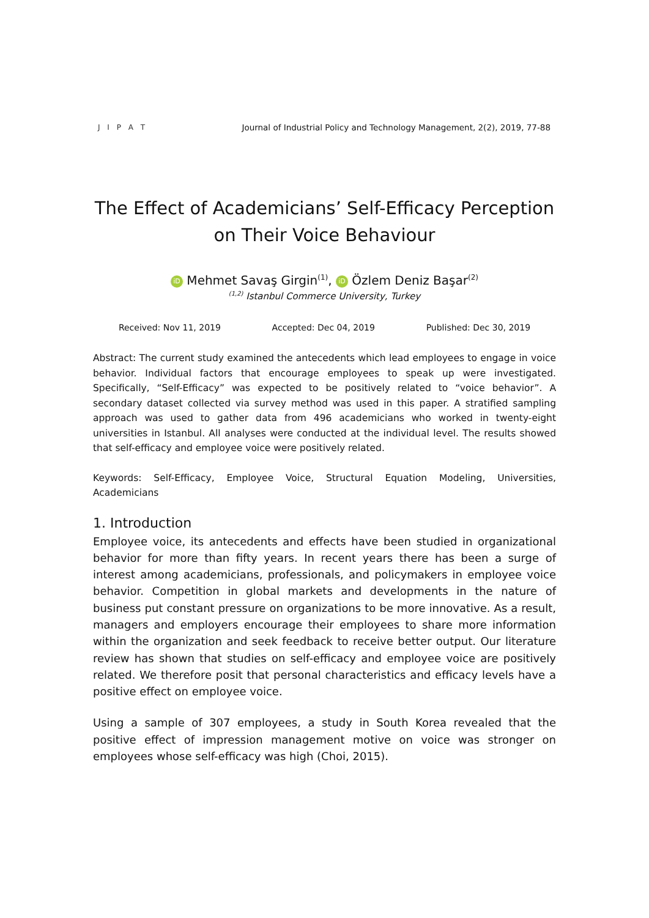J I P A T
Journal of Industrial Policy and Technology Management, 2(2), 2019, 77-88
The Effect of Academicians’ Self-Efficacy Perception
on Their Voice Behaviour
iD Mehmet Savaş Girgin<sup>(1)</sup>, iD Özlem Deniz Başar<sup>(2)</sup>
<sup>(1,2)</sup> Istanbul Commerce University, Turkey
Received: Nov 11, 2019 Accepted: Dec 04, 2019 Published: Dec 30, 2019
Abstract: The current study examined the antecedents which lead employees to engage in voice behavior. Individual factors that encourage employees to speak up were investigated. Specifically, “Self-Efficacy” was expected to be positively related to “voice behavior”. A secondary dataset collected via survey method was used in this paper. A stratified sampling approach was used to gather data from 496 academicians who worked in twenty-eight universities in Istanbul. All analyses were conducted at the individual level. The results showed that self-efficacy and employee voice were positively related.
Keywords: Self-Efficacy, Employee Voice, Structural Equation Modeling, Universities, Academicians
1. Introduction
Employee voice, its antecedents and effects have been studied in organizational behavior for more than fifty years. In recent years there has been a surge of interest among academicians, professionals, and policymakers in employee voice behavior. Competition in global markets and developments in the nature of business put constant pressure on organizations to be more innovative. As a result, managers and employers encourage their employees to share more information within the organization and seek feedback to receive better output. Our literature review has shown that studies on self-efficacy and employee voice are positively related. We therefore posit that personal characteristics and efficacy levels have a positive effect on employee voice.
Using a sample of 307 employees, a study in South Korea revealed that the positive effect of impression management motive on voice was stronger on employees whose self-efficacy was high (Choi, 2015).